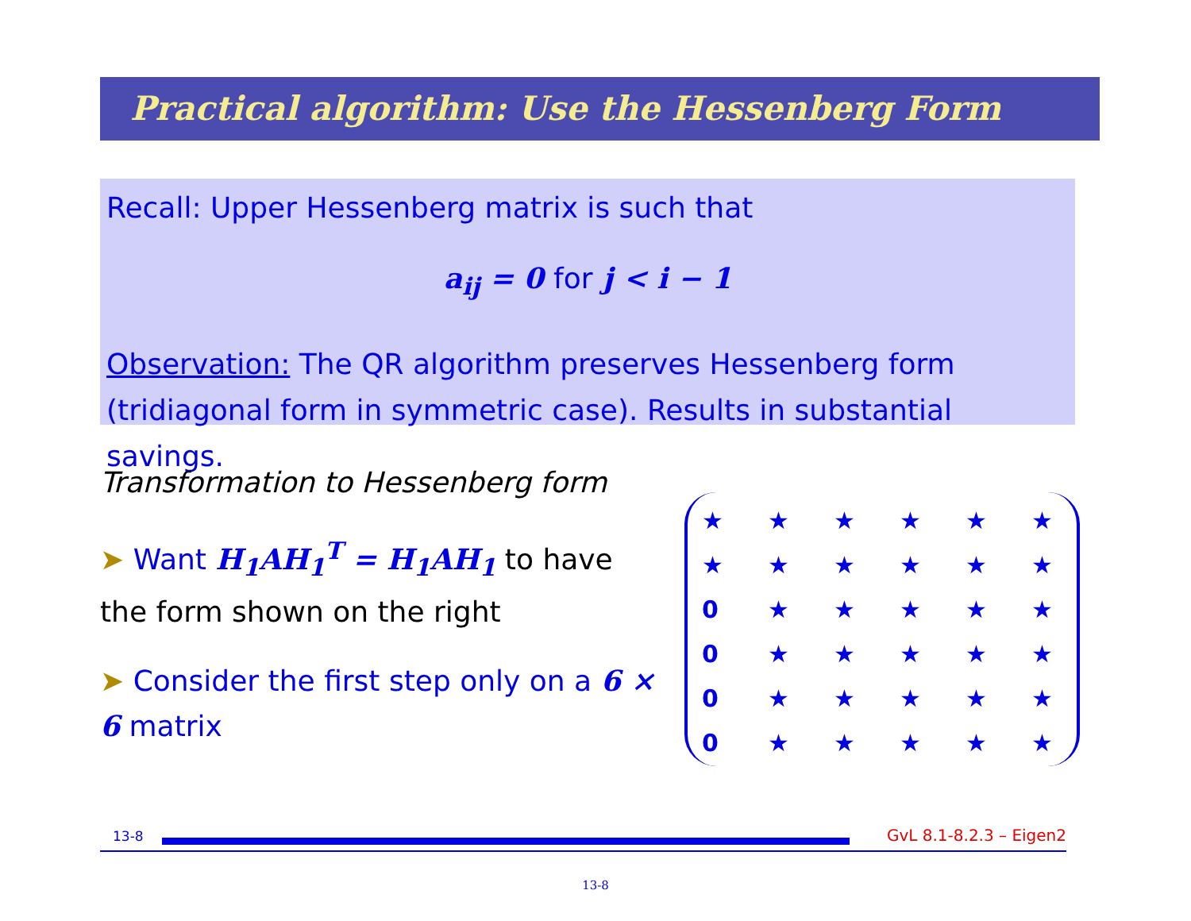Practical algorithm: Use the Hessenberg Form
Recall: Upper Hessenberg matrix is such that
a<sub>ij</sub> = 0 for j < i − 1
Observation: The QR algorithm preserves Hessenberg form (tridiagonal form in symmetric case). Results in substantial savings.
Transformation to Hessenberg form
➤ Want H<sub>1</sub>AH<sub>1</sub><sup>T</sup> = H<sub>1</sub>AH<sub>1</sub> to have the form shown on the right
➤ Consider the first step only on a 6 × 6 matrix
| ★ | ★ | ★ | ★ | ★ | ★ |
| ★ | ★ | ★ | ★ | ★ | ★ |
| 0 | ★ | ★ | ★ | ★ | ★ |
| 0 | ★ | ★ | ★ | ★ | ★ |
| 0 | ★ | ★ | ★ | ★ | ★ |
| 0 | ★ | ★ | ★ | ★ | ★ |
13-8 GvL 8.1-8.2.3 – Eigen2
13-8